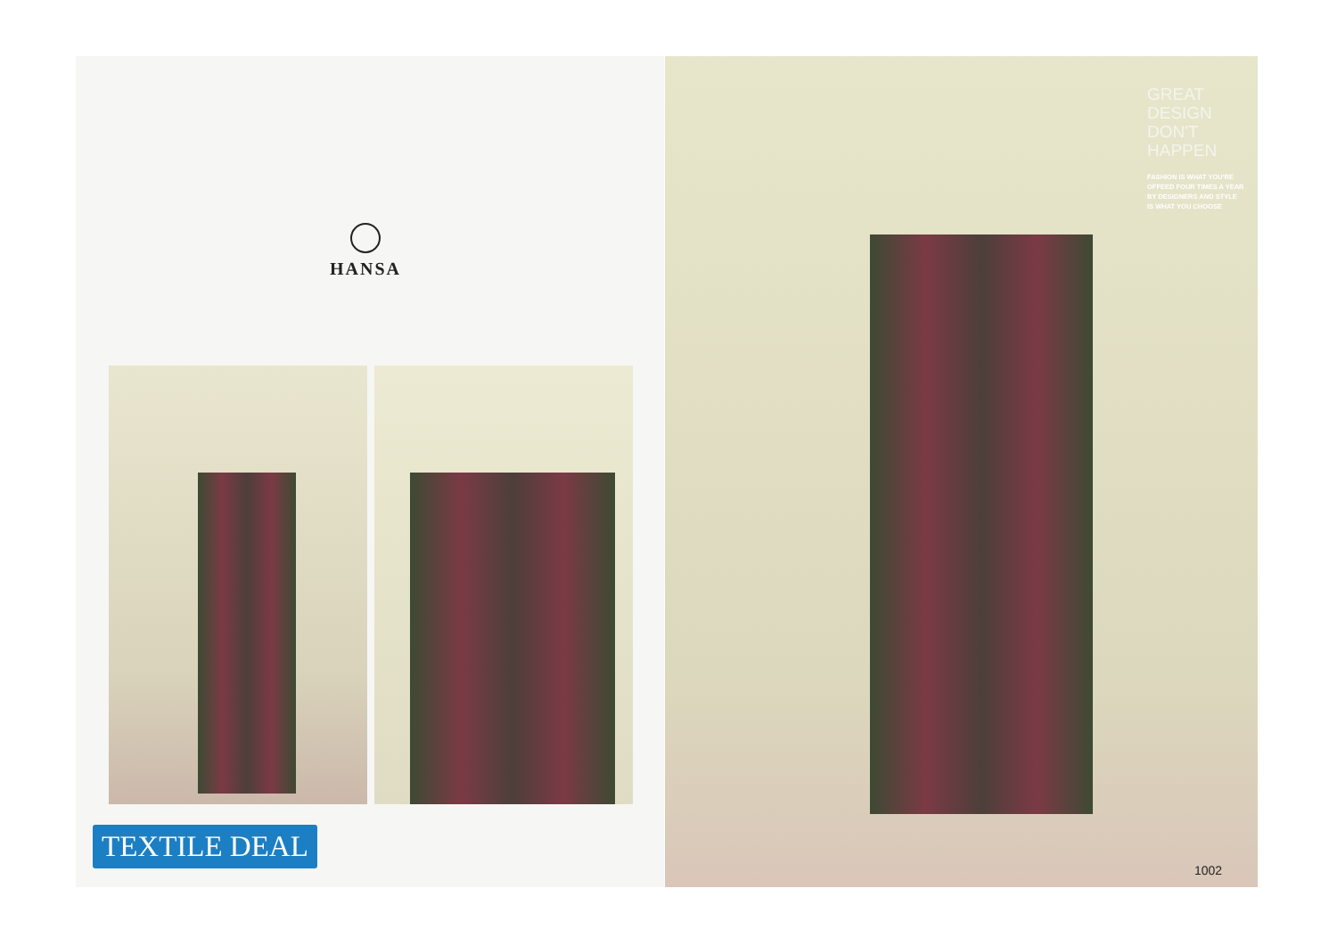HANSA
TEXTILE DEAL
GREAT
DESIGN
DON'T
HAPPEN
FASHION IS WHAT YOU'RE OFFEED FOUR TIMES A YEAR BY DESIGNERS AND STYLE IS WHAT YOU CHOOSE
1002